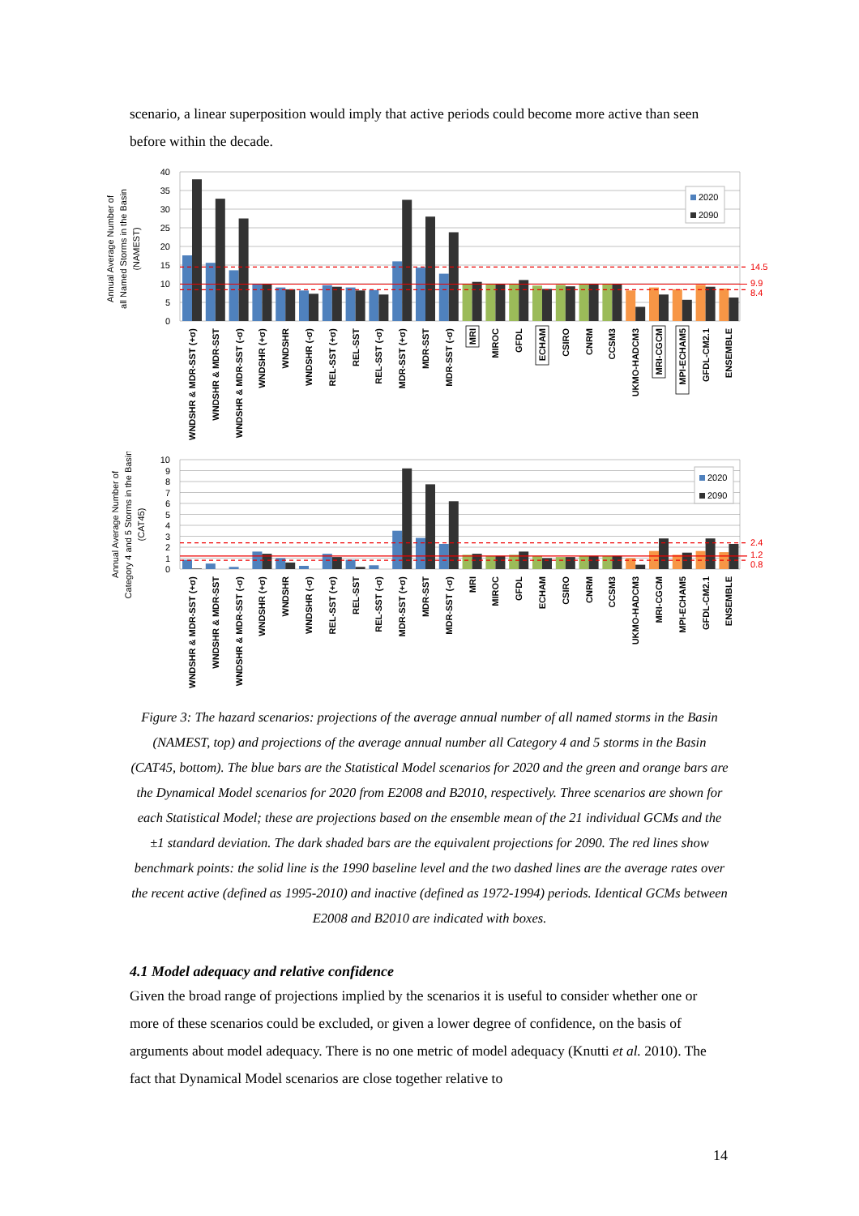scenario, a linear superposition would imply that active periods could become more active than seen before within the decade.
Annual Average Number of
all Named Storms in the Basin
(NAMEST)
40
35
30
25
20
15
10
5
0
14.5
9.9
8.4
2020
2090
WNDSHR & MDR-SST (+σ)
WNDSHR & MDR-SST
WNDSHR & MDR-SST (-σ)
WNDSHR (+σ)
WNDSHR
WNDSHR (-σ)
REL-SST (+σ)
REL-SST
REL-SST (-σ)
MDR-SST (+σ)
MDR-SST
MDR-SST (-σ)
MRI
MIROC
GFDL
ECHAM
CSIRO
CNRM
CCSM3
UKMO-HADCM3
MRI-CGCM
MPI-ECHAM5
GFDL-CM2.1
ENSEMBLE
Annual Average Number of
Category 4 and 5 Storms in the Basin
(CAT45)
10
9
8
7
6
5
4
3
2
1
0
2.4
1.2
0.8
2020
2090
WNDSHR & MDR-SST (+σ)
WNDSHR & MDR-SST
WNDSHR & MDR-SST (-σ)
WNDSHR (+σ)
WNDSHR
WNDSHR (-σ)
REL-SST (+σ)
REL-SST
REL-SST (-σ)
MDR-SST (+σ)
MDR-SST
MDR-SST (-σ)
MRI
MIROC
GFDL
ECHAM
CSIRO
CNRM
CCSM3
UKMO-HADCM3
MRI-CGCM
MPI-ECHAM5
GFDL-CM2.1
ENSEMBLE
Figure 3: The hazard scenarios: projections of the average annual number of all named storms in the Basin (NAMEST, top) and projections of the average annual number all Category 4 and 5 storms in the Basin (CAT45, bottom). The blue bars are the Statistical Model scenarios for 2020 and the green and orange bars are the Dynamical Model scenarios for 2020 from E2008 and B2010, respectively. Three scenarios are shown for each Statistical Model; these are projections based on the ensemble mean of the 21 individual GCMs and the ±1 standard deviation. The dark shaded bars are the equivalent projections for 2090. The red lines show benchmark points: the solid line is the 1990 baseline level and the two dashed lines are the average rates over the recent active (defined as 1995-2010) and inactive (defined as 1972-1994) periods. Identical GCMs between E2008 and B2010 are indicated with boxes.
4.1 Model adequacy and relative confidence
Given the broad range of projections implied by the scenarios it is useful to consider whether one or more of these scenarios could be excluded, or given a lower degree of confidence, on the basis of arguments about model adequacy. There is no one metric of model adequacy (Knutti et al. 2010). The fact that Dynamical Model scenarios are close together relative to
14